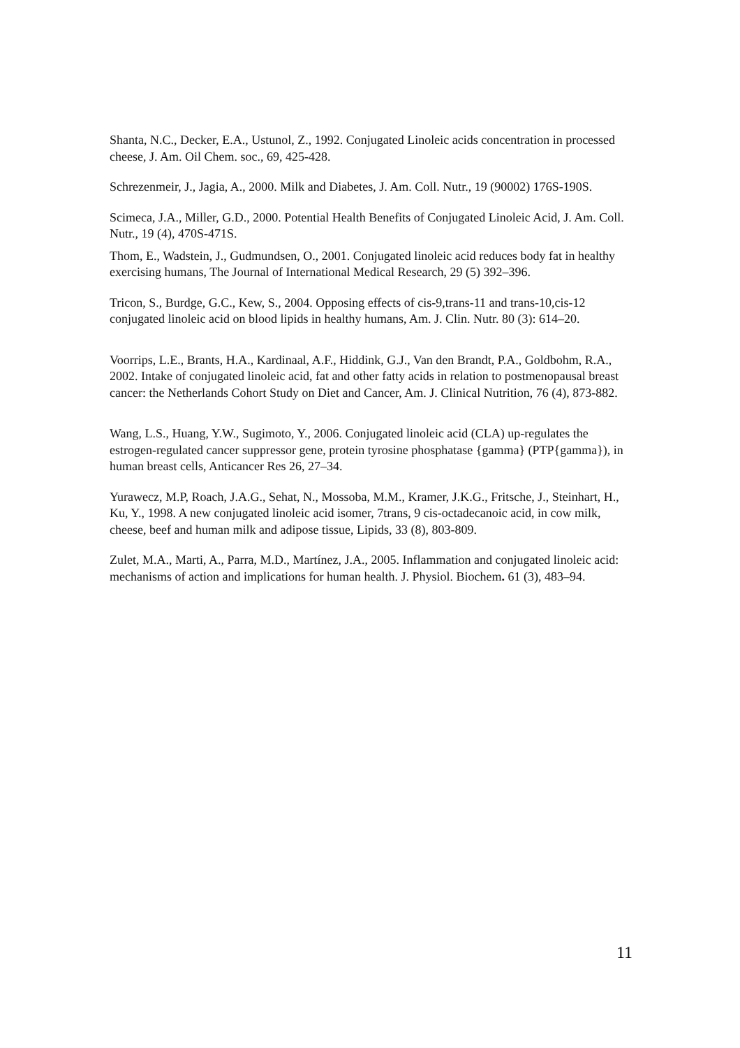Shanta, N.C., Decker, E.A., Ustunol, Z., 1992. Conjugated Linoleic acids concentration in processed cheese, J. Am. Oil Chem. soc., 69, 425-428.
Schrezenmeir, J., Jagia, A., 2000. Milk and Diabetes, J. Am. Coll. Nutr., 19 (90002) 176S-190S.
Scimeca, J.A., Miller, G.D., 2000. Potential Health Benefits of Conjugated Linoleic Acid, J. Am. Coll. Nutr., 19 (4), 470S-471S.
Thom, E., Wadstein, J., Gudmundsen, O., 2001. Conjugated linoleic acid reduces body fat in healthy exercising humans, The Journal of International Medical Research, 29 (5) 392–396.
Tricon, S., Burdge, G.C., Kew, S., 2004. Opposing effects of cis-9,trans-11 and trans-10,cis-12 conjugated linoleic acid on blood lipids in healthy humans, Am. J. Clin. Nutr. 80 (3): 614–20.
Voorrips, L.E., Brants, H.A., Kardinaal, A.F., Hiddink, G.J., Van den Brandt, P.A., Goldbohm, R.A., 2002. Intake of conjugated linoleic acid, fat and other fatty acids in relation to postmenopausal breast cancer: the Netherlands Cohort Study on Diet and Cancer, Am. J. Clinical Nutrition, 76 (4), 873-882.
Wang, L.S., Huang, Y.W., Sugimoto, Y., 2006. Conjugated linoleic acid (CLA) up-regulates the estrogen-regulated cancer suppressor gene, protein tyrosine phosphatase {gamma} (PTP{gamma}), in human breast cells, Anticancer Res 26, 27–34.
Yurawecz, M.P, Roach, J.A.G., Sehat, N., Mossoba, M.M., Kramer, J.K.G., Fritsche, J., Steinhart, H., Ku, Y., 1998. A new conjugated linoleic acid isomer, 7trans, 9 cis-octadecanoic acid, in cow milk, cheese, beef and human milk and adipose tissue, Lipids, 33 (8), 803-809.
Zulet, M.A., Marti, A., Parra, M.D., Martínez, J.A., 2005. Inflammation and conjugated linoleic acid: mechanisms of action and implications for human health. J. Physiol. Biochem. 61 (3), 483–94.
11